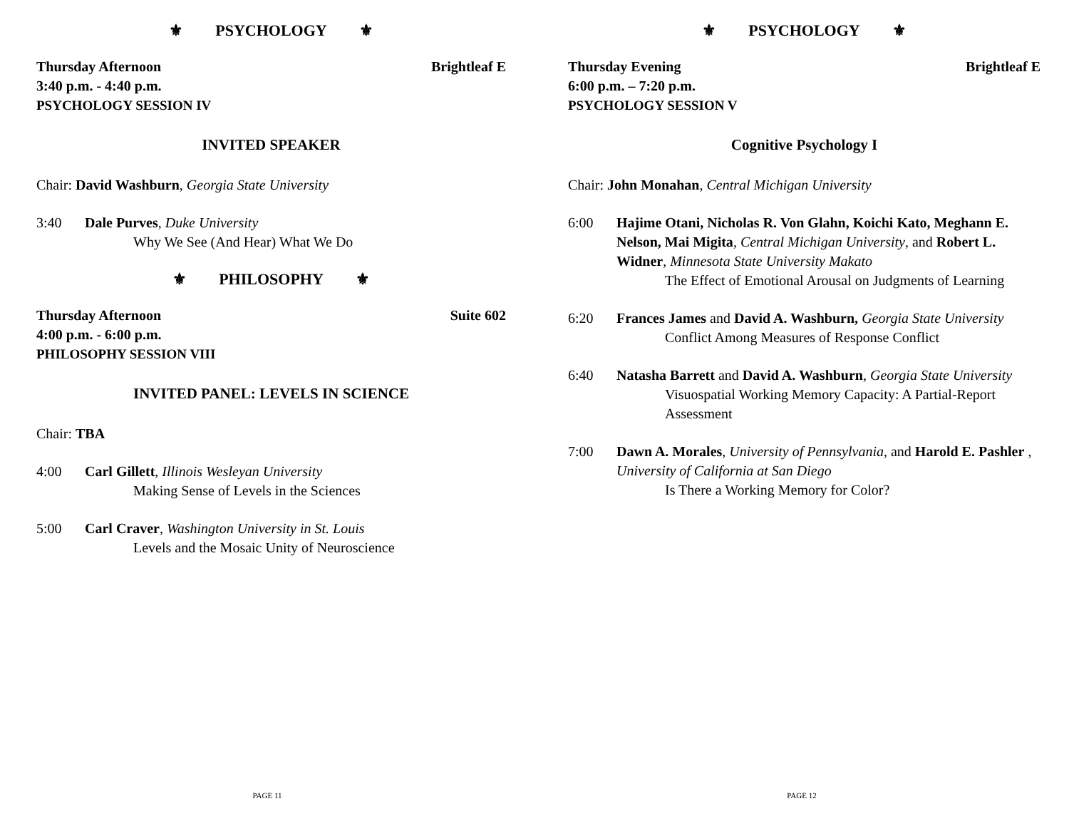⚜ PSYCHOLOGY ⚜
Thursday Afternoon Brightleaf E
3:40 p.m. - 4:40 p.m.
PSYCHOLOGY SESSION IV
INVITED SPEAKER
Chair: David Washburn, Georgia State University
3:40 Dale Purves, Duke University
Why We See (And Hear) What We Do
⚜ PHILOSOPHY ⚜
Thursday Afternoon Suite 602
4:00 p.m. - 6:00 p.m.
PHILOSOPHY SESSION VIII
INVITED PANEL: LEVELS IN SCIENCE
Chair: TBA
4:00 Carl Gillett, Illinois Wesleyan University
Making Sense of Levels in the Sciences
5:00 Carl Craver, Washington University in St. Louis
Levels and the Mosaic Unity of Neuroscience
PAGE 11
⚜ PSYCHOLOGY ⚜
Thursday Evening Brightleaf E
6:00 p.m. – 7:20 p.m.
PSYCHOLOGY SESSION V
Cognitive Psychology I
Chair: John Monahan, Central Michigan University
6:00 Hajime Otani, Nicholas R. Von Glahn, Koichi Kato, Meghann E. Nelson, Mai Migita, Central Michigan University, and Robert L. Widner, Minnesota State University Makato
The Effect of Emotional Arousal on Judgments of Learning
6:20 Frances James and David A. Washburn, Georgia State University
Conflict Among Measures of Response Conflict
6:40 Natasha Barrett and David A. Washburn, Georgia State University
Visuospatial Working Memory Capacity: A Partial-Report Assessment
7:00 Dawn A. Morales, University of Pennsylvania, and Harold E. Pashler , University of California at San Diego
Is There a Working Memory for Color?
PAGE 12